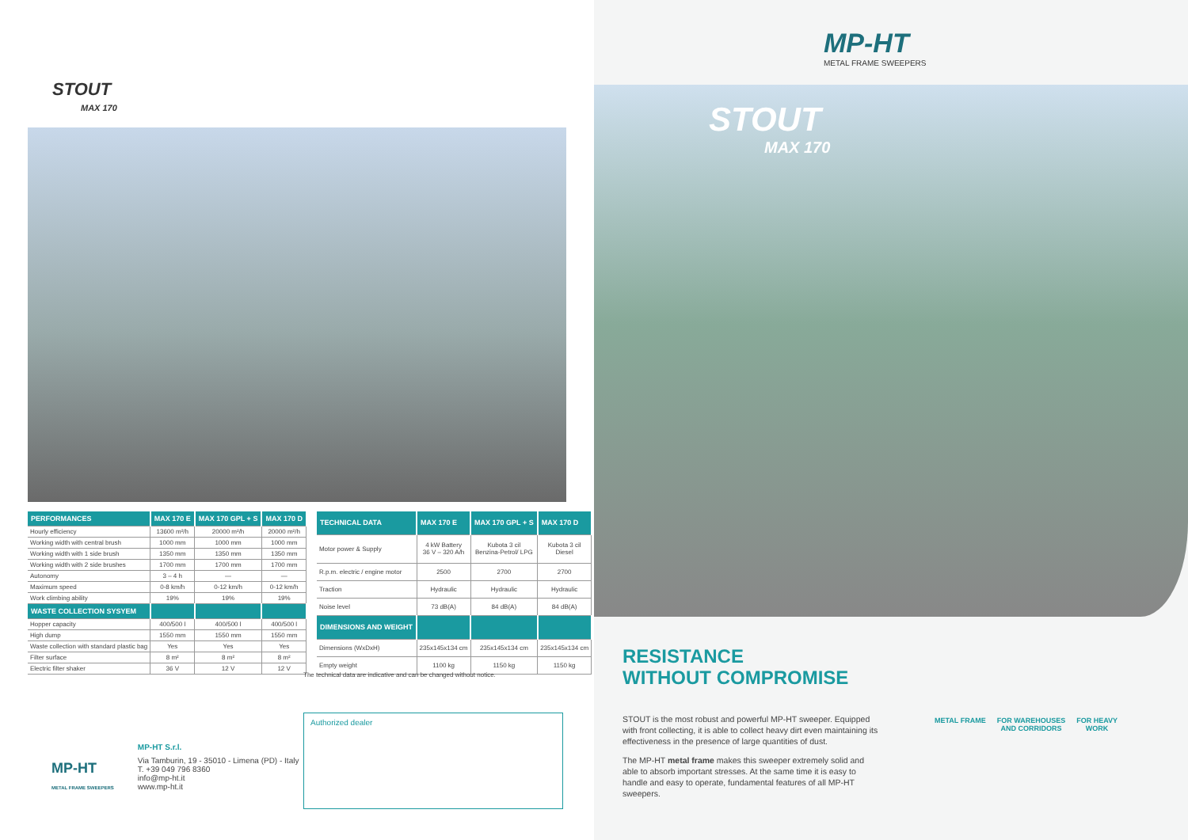STOUT
MAX 170
| PERFORMANCES | MAX 170 E | MAX 170 GPL + S | MAX 170 D |
| --- | --- | --- | --- |
| Hourly efficiency | 13600 m²/h | 20000 m²/h | 20000 m²/h |
| Working width with central brush | 1000 mm | 1000 mm | 1000 mm |
| Working width with 1 side brush | 1350 mm | 1350 mm | 1350 mm |
| Working width with 2 side brushes | 1700 mm | 1700 mm | 1700 mm |
| Autonomy | 3 – 4 h | — | — |
| Maximum speed | 0-8 km/h | 0-12 km/h | 0-12 km/h |
| Work climbing ability | 19% | 19% | 19% |
| WASTE COLLECTION SYSYEM | | | |
| Hopper capacity | 400/500 l | 400/500 l | 400/500 l |
| High dump | 1550 mm | 1550 mm | 1550 mm |
| Waste collection with standard plastic bag | Yes | Yes | Yes |
| Filter surface | 8 m² | 8 m² | 8 m² |
| Electric filter shaker | 36 V | 12 V | 12 V |
| TECHNICAL DATA | MAX 170 E | MAX 170 GPL + S | MAX 170 D |
| --- | --- | --- | --- |
| Motor power & Supply | 4 kW Battery 36 V – 320 A/h | Kubota 3 cil Benzina-Petrol/ LPG | Kubota 3 cil Diesel |
| R.p.m. electric / engine motor | 2500 | 2700 | 2700 |
| Traction | Hydraulic | Hydraulic | Hydraulic |
| Noise level | 73 dB(A) | 84 dB(A) | 84 dB(A) |
| DIMENSIONS AND WEIGHT | | | |
| Dimensions (WxDxH) | 235x145x134 cm | 235x145x134 cm | 235x145x134 cm |
| Empty weight | 1100 kg | 1150 kg | 1150 kg |
The technical data are indicative and can be changed without notice.
MP-HT
METAL FRAME SWEEPERS
MP-HT S.r.l.
Via Tamburin, 19 - 35010 - Limena (PD) - Italy
T. +39 049 796 8360
info@mp-ht.it
www.mp-ht.it
Authorized dealer
MP-HT
METAL FRAME SWEEPERS
STOUT
MAX 170
RESISTANCE
WITHOUT COMPROMISE
STOUT is the most robust and powerful MP-HT sweeper. Equipped with front collecting, it is able to collect heavy dirt even maintaining its effectiveness in the presence of large quantities of dust.
The MP-HT metal frame makes this sweeper extremely solid and able to absorb important stresses. At the same time it is easy to handle and easy to operate, fundamental features of all MP-HT sweepers.
METAL FRAME FOR WAREHOUSES
AND CORRIDORS
FOR HEAVY
WORK